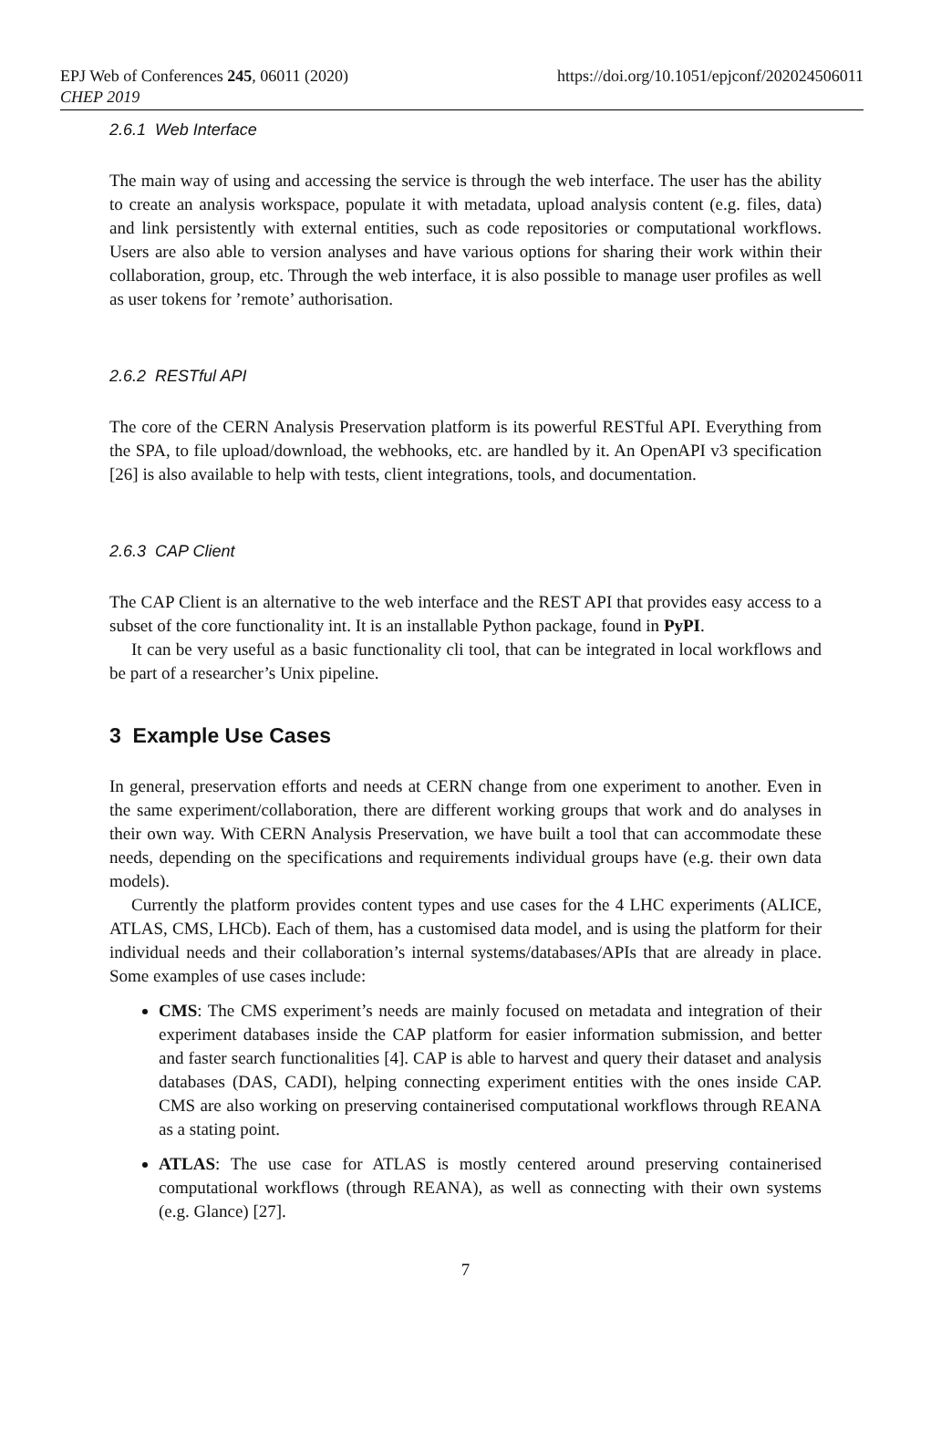EPJ Web of Conferences 245, 06011 (2020)
CHEP 2019
https://doi.org/10.1051/epjconf/202024506011
2.6.1 Web Interface
The main way of using and accessing the service is through the web interface. The user has the ability to create an analysis workspace, populate it with metadata, upload analysis content (e.g. files, data) and link persistently with external entities, such as code repositories or computational workflows. Users are also able to version analyses and have various options for sharing their work within their collaboration, group, etc. Through the web interface, it is also possible to manage user profiles as well as user tokens for ’remote’ authorisation.
2.6.2 RESTful API
The core of the CERN Analysis Preservation platform is its powerful RESTful API. Everything from the SPA, to file upload/download, the webhooks, etc. are handled by it. An OpenAPI v3 specification [26] is also available to help with tests, client integrations, tools, and documentation.
2.6.3 CAP Client
The CAP Client is an alternative to the web interface and the REST API that provides easy access to a subset of the core functionality int. It is an installable Python package, found in PyPI.
It can be very useful as a basic functionality cli tool, that can be integrated in local workflows and be part of a researcher’s Unix pipeline.
3 Example Use Cases
In general, preservation efforts and needs at CERN change from one experiment to another. Even in the same experiment/collaboration, there are different working groups that work and do analyses in their own way. With CERN Analysis Preservation, we have built a tool that can accommodate these needs, depending on the specifications and requirements individual groups have (e.g. their own data models).
Currently the platform provides content types and use cases for the 4 LHC experiments (ALICE, ATLAS, CMS, LHCb). Each of them, has a customised data model, and is using the platform for their individual needs and their collaboration’s internal systems/databases/APIs that are already in place. Some examples of use cases include:
CMS: The CMS experiment’s needs are mainly focused on metadata and integration of their experiment databases inside the CAP platform for easier information submission, and better and faster search functionalities [4]. CAP is able to harvest and query their dataset and analysis databases (DAS, CADI), helping connecting experiment entities with the ones inside CAP. CMS are also working on preserving containerised computational workflows through REANA as a stating point.
ATLAS: The use case for ATLAS is mostly centered around preserving containerised computational workflows (through REANA), as well as connecting with their own systems (e.g. Glance) [27].
7